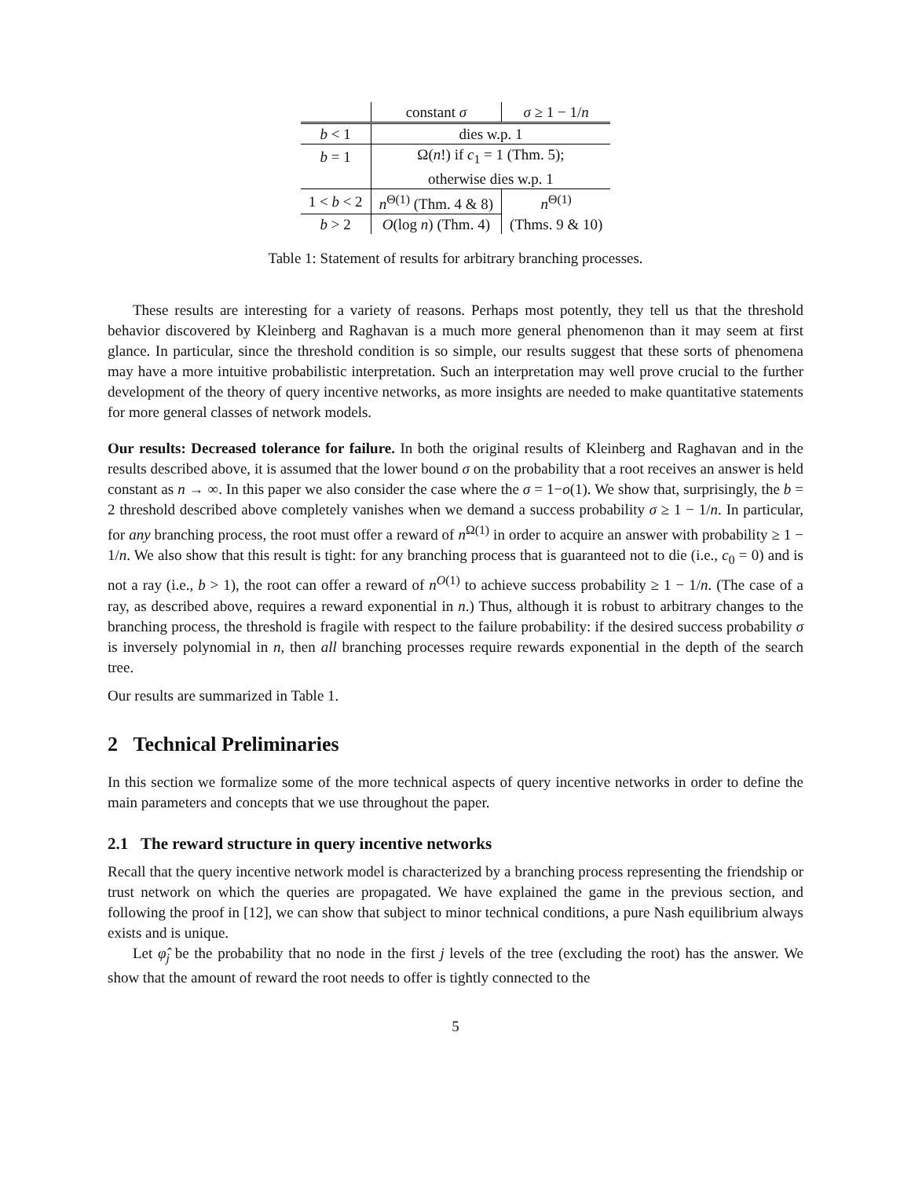| | constant σ | σ ≥ 1 − 1/ n |
| --- | --- | --- |
| b < 1 | dies w.p. 1 | |
| b = 1 | Ω( n !) if c<sub>1</sub> = 1 (Thm. 5); | |
| | otherwise dies w.p. 1 | |
| 1 < b < 2 | n<sup>Θ(1)</sup> (Thm. 4 & 8) | n<sup>Θ(1)</sup> |
| b > 2 | O (log n ) (Thm. 4) | (Thms. 9 & 10) |
Table 1: Statement of results for arbitrary branching processes.
These results are interesting for a variety of reasons. Perhaps most potently, they tell us that the threshold behavior discovered by Kleinberg and Raghavan is a much more general phenomenon than it may seem at first glance. In particular, since the threshold condition is so simple, our results suggest that these sorts of phenomena may have a more intuitive probabilistic interpretation. Such an interpretation may well prove crucial to the further development of the theory of query incentive networks, as more insights are needed to make quantitative statements for more general classes of network models.
Our results: Decreased tolerance for failure. In both the original results of Kleinberg and Raghavan and in the results described above, it is assumed that the lower bound σ on the probability that a root receives an answer is held constant as n → ∞. In this paper we also consider the case where the σ = 1−o(1). We show that, surprisingly, the b = 2 threshold described above completely vanishes when we demand a success probability σ ≥ 1 − 1/n. In particular, for any branching process, the root must offer a reward of n<sup>Ω(1)</sup> in order to acquire an answer with probability ≥ 1 − 1/n. We also show that this result is tight: for any branching process that is guaranteed not to die (i.e., c<sub>0</sub> = 0) and is not a ray (i.e., b > 1), the root can offer a reward of n<sup>O(1)</sup> to achieve success probability ≥ 1 − 1/n. (The case of a ray, as described above, requires a reward exponential in n.) Thus, although it is robust to arbitrary changes to the branching process, the threshold is fragile with respect to the failure probability: if the desired success probability σ is inversely polynomial in n, then all branching processes require rewards exponential in the depth of the search tree.
Our results are summarized in Table 1.
2 Technical Preliminaries
In this section we formalize some of the more technical aspects of query incentive networks in order to define the main parameters and concepts that we use throughout the paper.
2.1 The reward structure in query incentive networks
Recall that the query incentive network model is characterized by a branching process representing the friendship or trust network on which the queries are propagated. We have explained the game in the previous section, and following the proof in [12], we can show that subject to minor technical conditions, a pure Nash equilibrium always exists and is unique.
Let φ̂<sub>j</sub> be the probability that no node in the first j levels of the tree (excluding the root) has the answer. We show that the amount of reward the root needs to offer is tightly connected to the
5